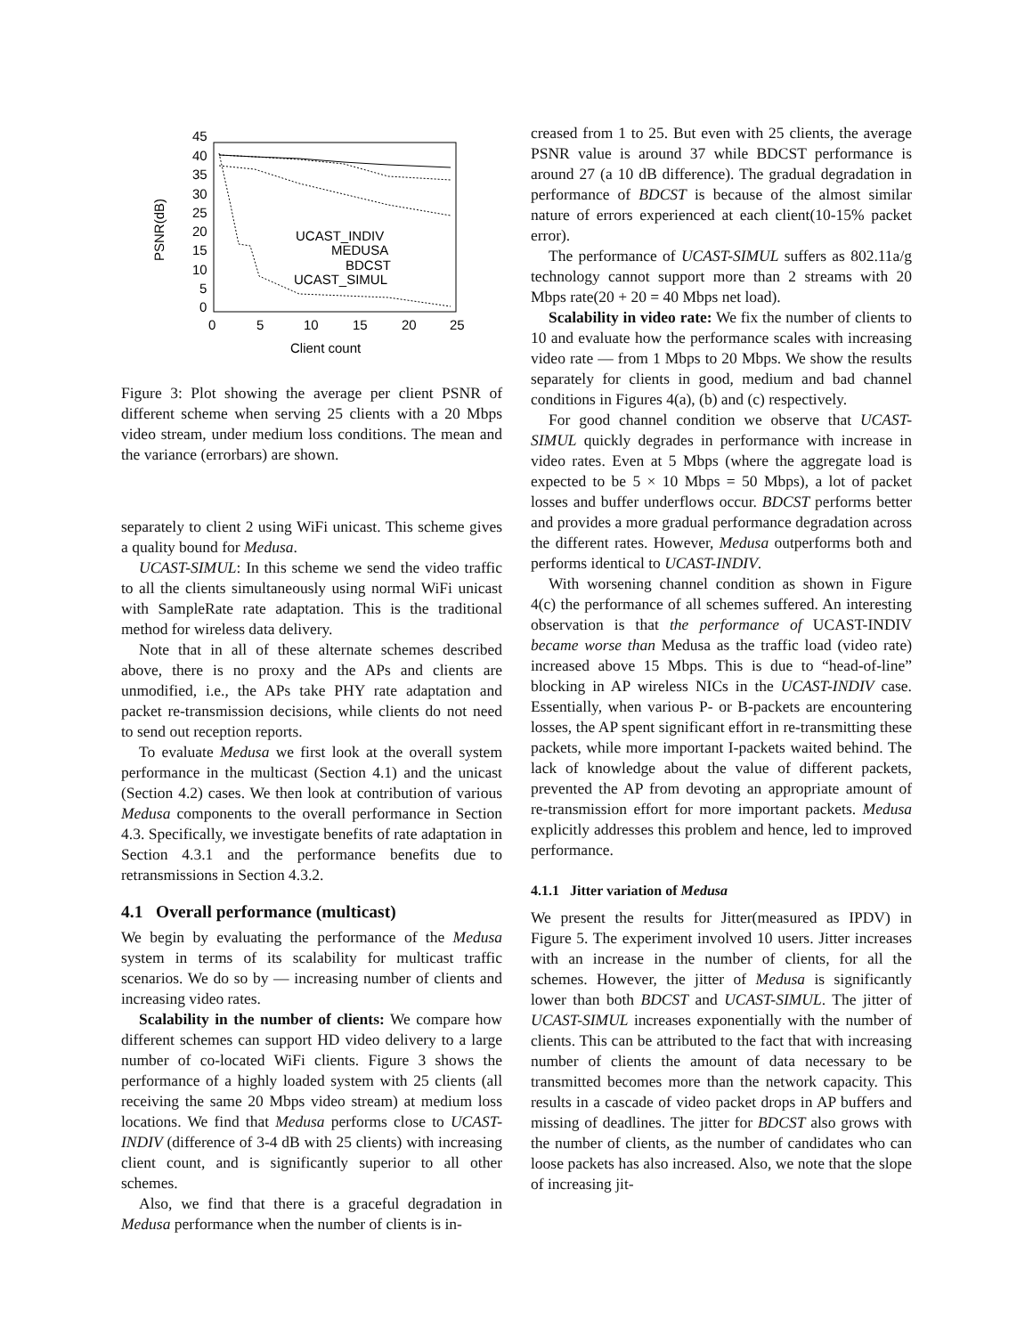45
40
35
30
25
20
15
10
5
0
0
5
10
15
20
25
Client count
PSNR(dB)
UCAST_INDIV
MEDUSA
BDCST
UCAST_SIMUL
Figure 3: Plot showing the average per client PSNR of different scheme when serving 25 clients with a 20 Mbps video stream, under medium loss conditions. The mean and the variance (errorbars) are shown.
separately to client 2 using WiFi unicast. This scheme gives a quality bound for Medusa.
UCAST-SIMUL: In this scheme we send the video traffic to all the clients simultaneously using normal WiFi unicast with SampleRate rate adaptation. This is the traditional method for wireless data delivery.
Note that in all of these alternate schemes described above, there is no proxy and the APs and clients are unmodified, i.e., the APs take PHY rate adaptation and packet re-transmission decisions, while clients do not need to send out reception reports.
To evaluate Medusa we first look at the overall system performance in the multicast (Section 4.1) and the unicast (Section 4.2) cases. We then look at contribution of various Medusa components to the overall performance in Section 4.3. Specifically, we investigate benefits of rate adaptation in Section 4.3.1 and the performance benefits due to retransmissions in Section 4.3.2.
4.1 Overall performance (multicast)
We begin by evaluating the performance of the Medusa system in terms of its scalability for multicast traffic scenarios. We do so by — increasing number of clients and increasing video rates.
Scalability in the number of clients: We compare how different schemes can support HD video delivery to a large number of co-located WiFi clients. Figure 3 shows the performance of a highly loaded system with 25 clients (all receiving the same 20 Mbps video stream) at medium loss locations. We find that Medusa performs close to UCAST-INDIV (difference of 3-4 dB with 25 clients) with increasing client count, and is significantly superior to all other schemes.
Also, we find that there is a graceful degradation in Medusa performance when the number of clients is in-
creased from 1 to 25. But even with 25 clients, the average PSNR value is around 37 while BDCST performance is around 27 (a 10 dB difference). The gradual degradation in performance of BDCST is because of the almost similar nature of errors experienced at each client(10-15% packet error).
The performance of UCAST-SIMUL suffers as 802.11a/g technology cannot support more than 2 streams with 20 Mbps rate(20 + 20 = 40 Mbps net load).
Scalability in video rate: We fix the number of clients to 10 and evaluate how the performance scales with increasing video rate — from 1 Mbps to 20 Mbps. We show the results separately for clients in good, medium and bad channel conditions in Figures 4(a), (b) and (c) respectively.
For good channel condition we observe that UCAST-SIMUL quickly degrades in performance with increase in video rates. Even at 5 Mbps (where the aggregate load is expected to be 5 × 10 Mbps = 50 Mbps), a lot of packet losses and buffer underflows occur. BDCST performs better and provides a more gradual performance degradation across the different rates. However, Medusa outperforms both and performs identical to UCAST-INDIV.
With worsening channel condition as shown in Figure 4(c) the performance of all schemes suffered. An interesting observation is that the performance of UCAST-INDIV became worse than Medusa as the traffic load (video rate) increased above 15 Mbps. This is due to “head-of-line” blocking in AP wireless NICs in the UCAST-INDIV case. Essentially, when various P- or B-packets are encountering losses, the AP spent significant effort in re-transmitting these packets, while more important I-packets waited behind. The lack of knowledge about the value of different packets, prevented the AP from devoting an appropriate amount of re-transmission effort for more important packets. Medusa explicitly addresses this problem and hence, led to improved performance.
4.1.1 Jitter variation of Medusa
We present the results for Jitter(measured as IPDV) in Figure 5. The experiment involved 10 users. Jitter increases with an increase in the number of clients, for all the schemes. However, the jitter of Medusa is significantly lower than both BDCST and UCAST-SIMUL. The jitter of UCAST-SIMUL increases exponentially with the number of clients. This can be attributed to the fact that with increasing number of clients the amount of data necessary to be transmitted becomes more than the network capacity. This results in a cascade of video packet drops in AP buffers and missing of deadlines. The jitter for BDCST also grows with the number of clients, as the number of candidates who can loose packets has also increased. Also, we note that the slope of increasing jit-